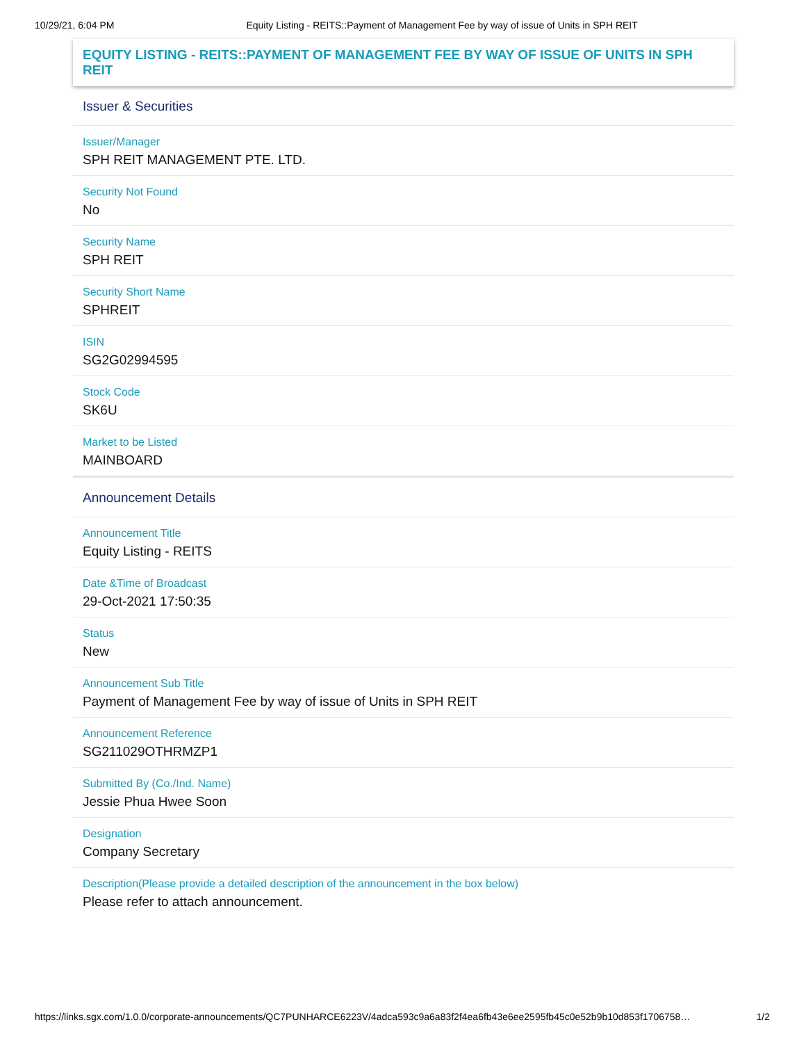10/29/21, 6:04 PM Equity Listing - REITS::Payment of Management Fee by way of issue of Units in SPH REIT
EQUITY LISTING - REITS::PAYMENT OF MANAGEMENT FEE BY WAY OF ISSUE OF UNITS IN SPH REIT
Issuer & Securities
Issuer/Manager
SPH REIT MANAGEMENT PTE. LTD.
Security Not Found
No
Security Name
SPH REIT
Security Short Name
SPHREIT
ISIN
SG2G02994595
Stock Code
SK6U
Market to be Listed
MAINBOARD
Announcement Details
Announcement Title
Equity Listing - REITS
Date &Time of Broadcast
29-Oct-2021 17:50:35
Status
New
Announcement Sub Title
Payment of Management Fee by way of issue of Units in SPH REIT
Announcement Reference
SG211029OTHRMZP1
Submitted By (Co./Ind. Name)
Jessie Phua Hwee Soon
Designation
Company Secretary
Description(Please provide a detailed description of the announcement in the box below)
Please refer to attach announcement.
https://links.sgx.com/1.0.0/corporate-announcements/QC7PUNHARCE6223V/4adca593c9a6a83f2f4ea6fb43e6ee2595fb45c0e52b9b10d853f1706758… 1/2